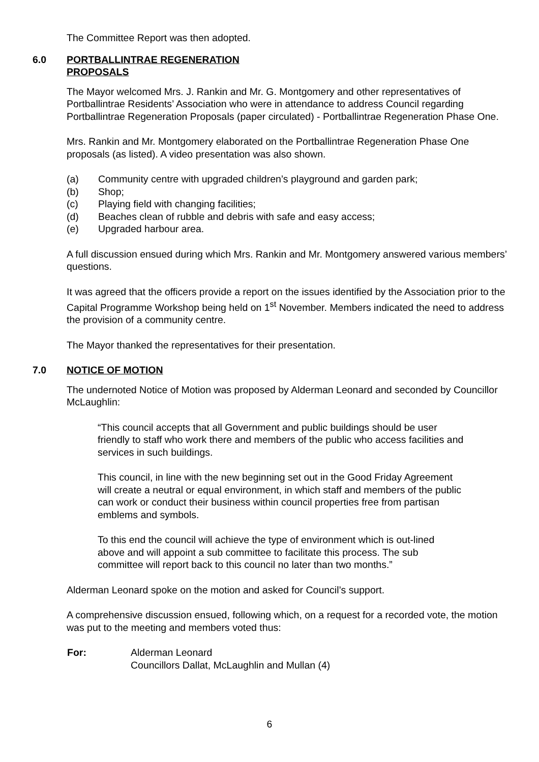The Committee Report was then adopted.
6.0 PORTBALLINTRAE REGENERATION
PROPOSALS
The Mayor welcomed Mrs. J. Rankin and Mr. G. Montgomery and other representatives of Portballintrae Residents’ Association who were in attendance to address Council regarding Portballintrae Regeneration Proposals (paper circulated) - Portballintrae Regeneration Phase One.
Mrs. Rankin and Mr. Montgomery elaborated on the Portballintrae Regeneration Phase One proposals (as listed). A video presentation was also shown.
(a) Community centre with upgraded children’s playground and garden park;
(b) Shop;
(c) Playing field with changing facilities;
(d) Beaches clean of rubble and debris with safe and easy access;
(e) Upgraded harbour area.
A full discussion ensued during which Mrs. Rankin and Mr. Montgomery answered various members’ questions.
It was agreed that the officers provide a report on the issues identified by the Association prior to the Capital Programme Workshop being held on 1<sup>st</sup> November. Members indicated the need to address the provision of a community centre.
The Mayor thanked the representatives for their presentation.
7.0 NOTICE OF MOTION
The undernoted Notice of Motion was proposed by Alderman Leonard and seconded by Councillor McLaughlin:
“This council accepts that all Government and public buildings should be user friendly to staff who work there and members of the public who access facilities and services in such buildings.
This council, in line with the new beginning set out in the Good Friday Agreement will create a neutral or equal environment, in which staff and members of the public can work or conduct their business within council properties free from partisan emblems and symbols.
To this end the council will achieve the type of environment which is out-lined above and will appoint a sub committee to facilitate this process. The sub committee will report back to this council no later than two months.”
Alderman Leonard spoke on the motion and asked for Council’s support.
A comprehensive discussion ensued, following which, on a request for a recorded vote, the motion was put to the meeting and members voted thus:
For: Alderman Leonard
Councillors Dallat, McLaughlin and Mullan (4)
6